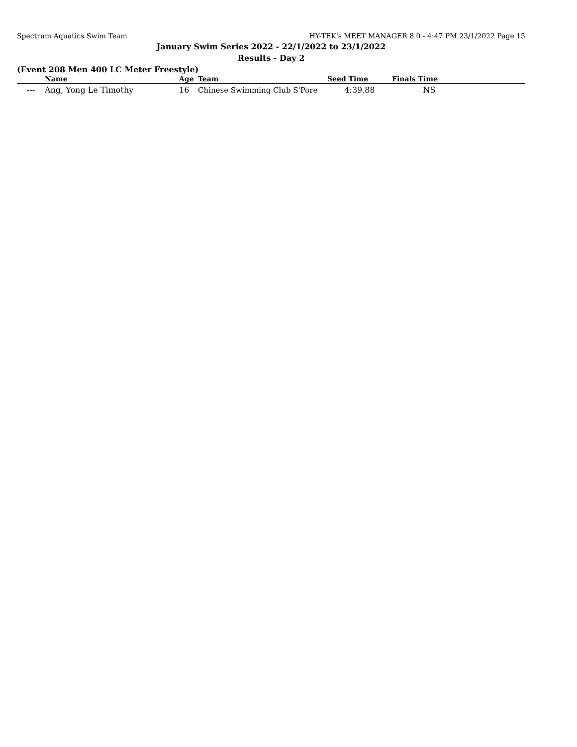Spectrum Aquatics Swim Team HY-TEK's MEET MANAGER 8.0 - 4:47 PM 23/1/2022 Page 15
January Swim Series 2022 - 22/1/2022 to 23/1/2022
Results - Day 2
(Event 208 Men 400 LC Meter Freestyle)
| | Name | Age | Team | Seed Time | Finals Time | |
| --- | --- | --- | --- | --- | --- | --- |
| --- | Ang, Yong Le Timothy | 16 | Chinese Swimming Club S'Pore | 4:39.88 | NS | |